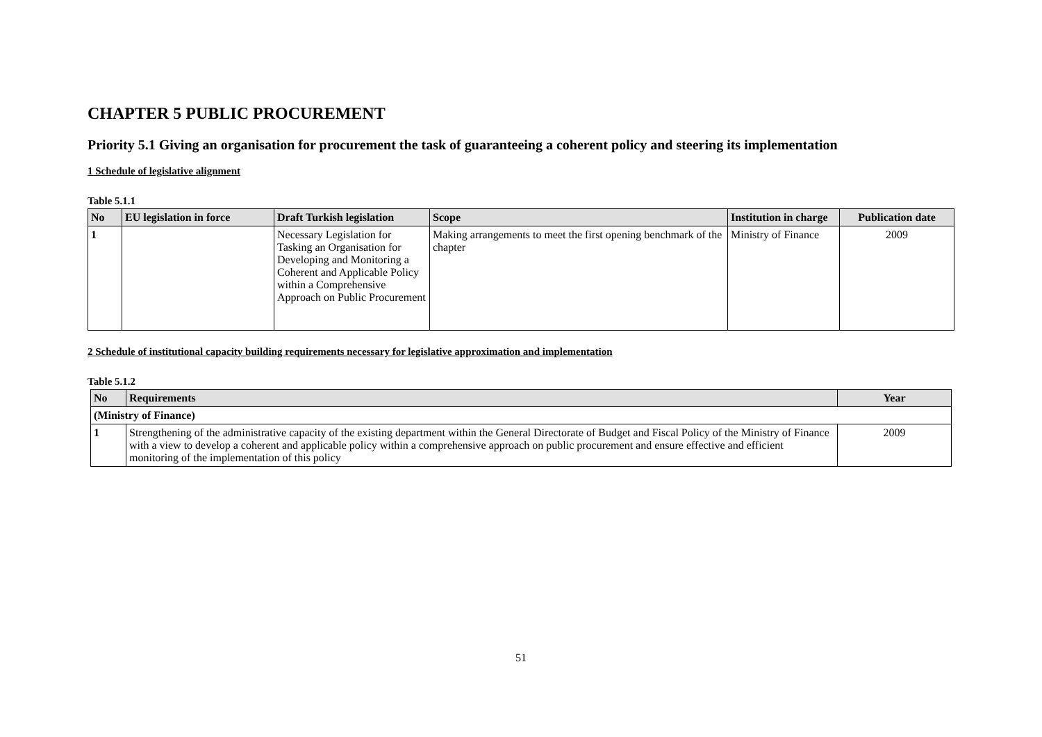CHAPTER 5 PUBLIC PROCUREMENT
Priority 5.1 Giving an organisation for procurement the task of guaranteeing a coherent policy and steering its implementation
1 Schedule of legislative alignment
Table 5.1.1
| No | EU legislation in force | Draft Turkish legislation | Scope | Institution in charge | Publication date |
| --- | --- | --- | --- | --- | --- |
| 1 | | Necessary Legislation for Tasking an Organisation for Developing and Monitoring a Coherent and Applicable Policy within a Comprehensive Approach on Public Procurement | Making arrangements to meet the first opening benchmark of the chapter | Ministry of Finance | 2009 |
2 Schedule of institutional capacity building requirements necessary for legislative approximation and implementation
Table 5.1.2
| No | Requirements | Year |
| --- | --- | --- |
| (Ministry of Finance) | | |
| 1 | Strengthening of the administrative capacity of the existing department within the General Directorate of Budget and Fiscal Policy of the Ministry of Finance with a view to develop a coherent and applicable policy within a comprehensive approach on public procurement and ensure effective and efficient monitoring of the implementation of this policy | 2009 |
51